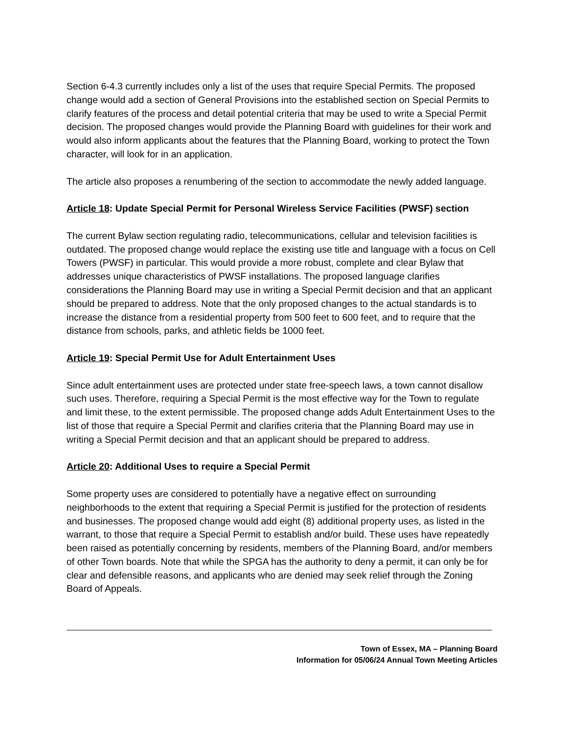Section 6-4.3 currently includes only a list of the uses that require Special Permits. The proposed change would add a section of General Provisions into the established section on Special Permits to clarify features of the process and detail potential criteria that may be used to write a Special Permit decision. The proposed changes would provide the Planning Board with guidelines for their work and would also inform applicants about the features that the Planning Board, working to protect the Town character, will look for in an application.
The article also proposes a renumbering of the section to accommodate the newly added language.
Article 18: Update Special Permit for Personal Wireless Service Facilities (PWSF) section
The current Bylaw section regulating radio, telecommunications, cellular and television facilities is outdated. The proposed change would replace the existing use title and language with a focus on Cell Towers (PWSF) in particular. This would provide a more robust, complete and clear Bylaw that addresses unique characteristics of PWSF installations. The proposed language clarifies considerations the Planning Board may use in writing a Special Permit decision and that an applicant should be prepared to address. Note that the only proposed changes to the actual standards is to increase the distance from a residential property from 500 feet to 600 feet, and to require that the distance from schools, parks, and athletic fields be 1000 feet.
Article 19: Special Permit Use for Adult Entertainment Uses
Since adult entertainment uses are protected under state free-speech laws, a town cannot disallow such uses. Therefore, requiring a Special Permit is the most effective way for the Town to regulate and limit these, to the extent permissible. The proposed change adds Adult Entertainment Uses to the list of those that require a Special Permit and clarifies criteria that the Planning Board may use in writing a Special Permit decision and that an applicant should be prepared to address.
Article 20: Additional Uses to require a Special Permit
Some property uses are considered to potentially have a negative effect on surrounding neighborhoods to the extent that requiring a Special Permit is justified for the protection of residents and businesses. The proposed change would add eight (8) additional property uses, as listed in the warrant, to those that require a Special Permit to establish and/or build. These uses have repeatedly been raised as potentially concerning by residents, members of the Planning Board, and/or members of other Town boards. Note that while the SPGA has the authority to deny a permit, it can only be for clear and defensible reasons, and applicants who are denied may seek relief through the Zoning Board of Appeals.
Town of Essex, MA – Planning Board
Information for 05/06/24 Annual Town Meeting Articles